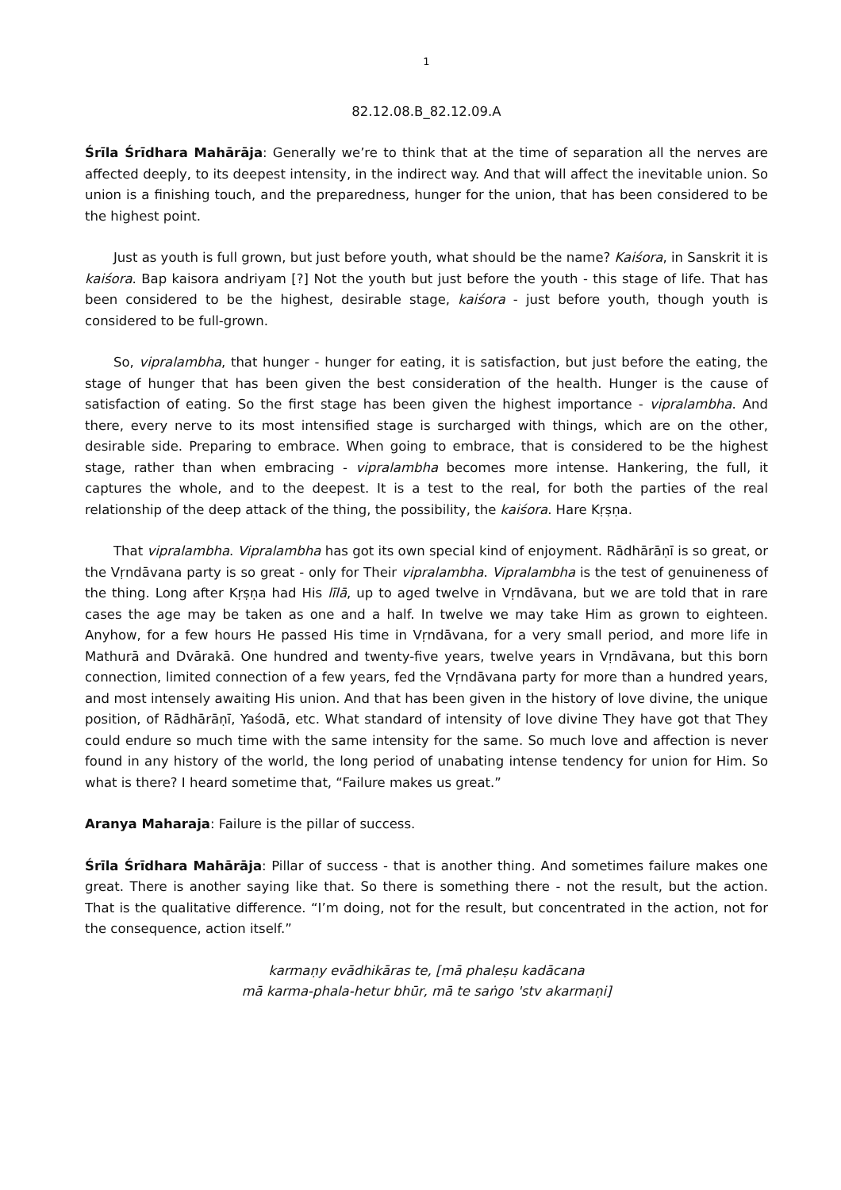1
82.12.08.B_82.12.09.A
Śrīla Śrīdhara Mahārāja: Generally we’re to think that at the time of separation all the nerves are affected deeply, to its deepest intensity, in the indirect way. And that will affect the inevitable union. So union is a finishing touch, and the preparedness, hunger for the union, that has been considered to be the highest point.
Just as youth is full grown, but just before youth, what should be the name? Kaiśora, in Sanskrit it is kaiśora. Bap kaisora andriyam [?] Not the youth but just before the youth - this stage of life. That has been considered to be the highest, desirable stage, kaiśora - just before youth, though youth is considered to be full-grown.
So, vipralambha, that hunger - hunger for eating, it is satisfaction, but just before the eating, the stage of hunger that has been given the best consideration of the health. Hunger is the cause of satisfaction of eating. So the first stage has been given the highest importance - vipralambha. And there, every nerve to its most intensified stage is surcharged with things, which are on the other, desirable side. Preparing to embrace. When going to embrace, that is considered to be the highest stage, rather than when embracing - vipralambha becomes more intense. Hankering, the full, it captures the whole, and to the deepest. It is a test to the real, for both the parties of the real relationship of the deep attack of the thing, the possibility, the kaiśora. Hare Kṛṣṇa.
That vipralambha. Vipralambha has got its own special kind of enjoyment. Rādhārāṇī is so great, or the Vṛndāvana party is so great - only for Their vipralambha. Vipralambha is the test of genuineness of the thing. Long after Kṛṣṇa had His līlā, up to aged twelve in Vṛndāvana, but we are told that in rare cases the age may be taken as one and a half. In twelve we may take Him as grown to eighteen. Anyhow, for a few hours He passed His time in Vṛndāvana, for a very small period, and more life in Mathurā and Dvārakā. One hundred and twenty-five years, twelve years in Vṛndāvana, but this born connection, limited connection of a few years, fed the Vṛndāvana party for more than a hundred years, and most intensely awaiting His union. And that has been given in the history of love divine, the unique position, of Rādhārāṇī, Yaśodā, etc. What standard of intensity of love divine They have got that They could endure so much time with the same intensity for the same. So much love and affection is never found in any history of the world, the long period of unabating intense tendency for union for Him. So what is there? I heard sometime that, “Failure makes us great.”
Aranya Maharaja: Failure is the pillar of success.
Śrīla Śrīdhara Mahārāja: Pillar of success - that is another thing. And sometimes failure makes one great. There is another saying like that. So there is something there - not the result, but the action. That is the qualitative difference. “I’m doing, not for the result, but concentrated in the action, not for the consequence, action itself.”
karmaṇy evādhikāras te, [mā phaleṣu kadācana
mā karma-phala-hetur bhūr, mā te saṅgo 'stv akarmaṇi]